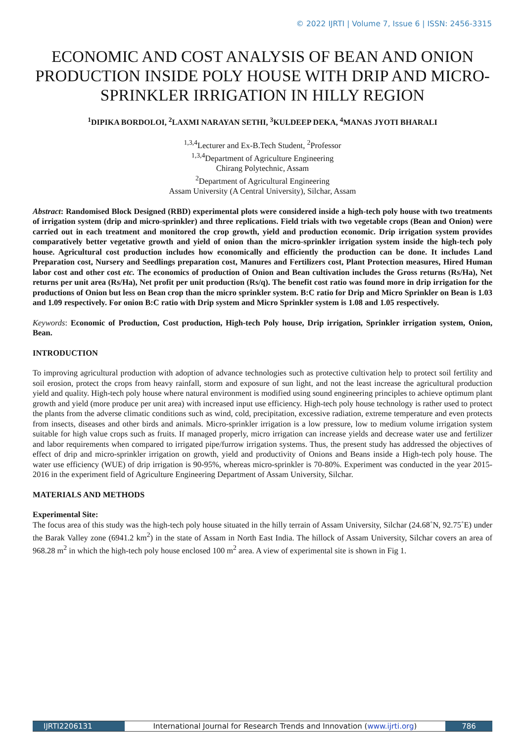© 2022 IJRTI | Volume 7, Issue 6 | ISSN: 2456-3315
ECONOMIC AND COST ANALYSIS OF BEAN AND ONION PRODUCTION INSIDE POLY HOUSE WITH DRIP AND MICRO-SPRINKLER IRRIGATION IN HILLY REGION
<sup>1</sup> DIPIKA BORDOLOI, <sup>2</sup>LAXMI NARAYAN SETHI, <sup>3</sup>KULDEEP DEKA, <sup>4</sup>MANAS JYOTI BHARALI
<sup>1,3,4</sup>Lecturer and Ex-B.Tech Student, <sup>2</sup>Professor
<sup>1,3,4</sup>Department of Agriculture Engineering
Chirang Polytechnic, Assam
<sup>2</sup> Department of Agricultural Engineering
Assam University (A Central University), Silchar, Assam
Abstract: Randomised Block Designed (RBD) experimental plots were considered inside a high-tech poly house with two treatments of irrigation system (drip and micro-sprinkler) and three replications. Field trials with two vegetable crops (Bean and Onion) were carried out in each treatment and monitored the crop growth, yield and production economic. Drip irrigation system provides comparatively better vegetative growth and yield of onion than the micro-sprinkler irrigation system inside the high-tech poly house. Agricultural cost production includes how economically and efficiently the production can be done. It includes Land Preparation cost, Nursery and Seedlings preparation cost, Manures and Fertilizers cost, Plant Protection measures, Hired Human labor cost and other cost etc. The economics of production of Onion and Bean cultivation includes the Gross returns (Rs/Ha), Net returns per unit area (Rs/Ha), Net profit per unit production (Rs/q). The benefit cost ratio was found more in drip irrigation for the productions of Onion but less on Bean crop than the micro sprinkler system. B:C ratio for Drip and Micro Sprinkler on Bean is 1.03 and 1.09 respectively. For onion B:C ratio with Drip system and Micro Sprinkler system is 1.08 and 1.05 respectively.
Keywords: Economic of Production, Cost production, High-tech Poly house, Drip irrigation, Sprinkler irrigation system, Onion, Bean.
INTRODUCTION
To improving agricultural production with adoption of advance technologies such as protective cultivation help to protect soil fertility and soil erosion, protect the crops from heavy rainfall, storm and exposure of sun light, and not the least increase the agricultural production yield and quality. High-tech poly house where natural environment is modified using sound engineering principles to achieve optimum plant growth and yield (more produce per unit area) with increased input use efficiency. High-tech poly house technology is rather used to protect the plants from the adverse climatic conditions such as wind, cold, precipitation, excessive radiation, extreme temperature and even protects from insects, diseases and other birds and animals. Micro-sprinkler irrigation is a low pressure, low to medium volume irrigation system suitable for high value crops such as fruits. If managed properly, micro irrigation can increase yields and decrease water use and fertilizer and labor requirements when compared to irrigated pipe/furrow irrigation systems. Thus, the present study has addressed the objectives of effect of drip and micro-sprinkler irrigation on growth, yield and productivity of Onions and Beans inside a High-tech poly house. The water use efficiency (WUE) of drip irrigation is 90-95%, whereas micro-sprinkler is 70-80%. Experiment was conducted in the year 2015-2016 in the experiment field of Agriculture Engineering Department of Assam University, Silchar.
MATERIALS AND METHODS
Experimental Site:
The focus area of this study was the high-tech poly house situated in the hilly terrain of Assam University, Silchar (24.68˚N, 92.75˚E) under the Barak Valley zone (6941.2 km<sup>2</sup>) in the state of Assam in North East India. The hillock of Assam University, Silchar covers an area of 968.28 m<sup>2</sup> in which the high-tech poly house enclosed 100 m<sup>2</sup> area. A view of experimental site is shown in Fig 1.
IJRTI2206131 International Journal for Research Trends and Innovation (www.ijrti.org)
786